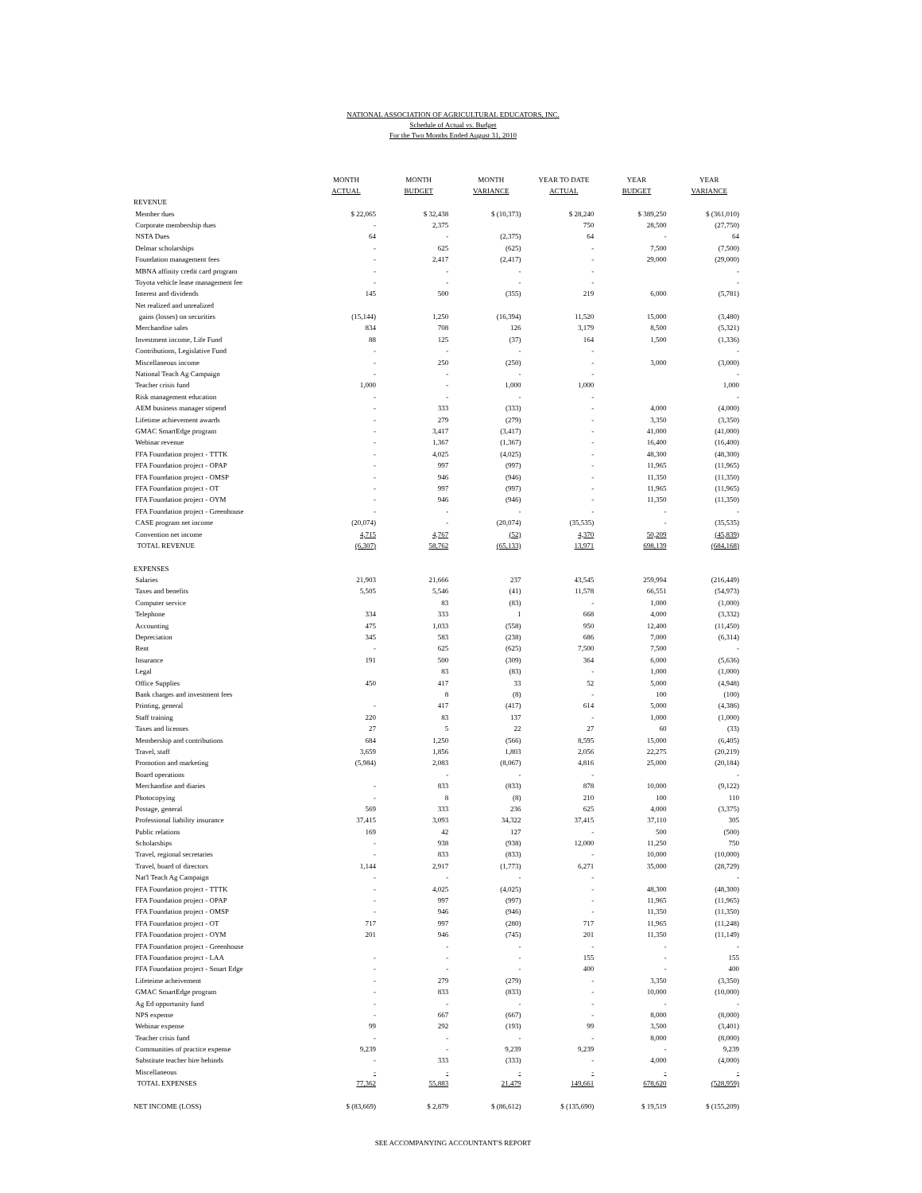NATIONAL ASSOCIATION OF AGRICULTURAL EDUCATORS, INC.
Schedule of Actual vs. Budget
For the Two Months Ended August 31, 2010
| | MONTH ACTUAL | MONTH BUDGET | MONTH VARIANCE | YEAR TO DATE ACTUAL | YEAR BUDGET | YEAR VARIANCE |
| --- | --- | --- | --- | --- | --- | --- |
| REVENUE | | | | | | |
| Member dues | $ 22,065 | $ 32,438 | $ (10,373) | $ 28,240 | $ 389,250 | $ (361,010) |
| Corporate membership dues | - | 2,375 | | 750 | 28,500 | (27,750) |
| NSTA Dues | 64 | - | (2,375) | 64 | - | 64 |
| Delmar scholarships | - | 625 | (625) | - | 7,500 | (7,500) |
| Foundation management fees | - | 2,417 | (2,417) | - | 29,000 | (29,000) |
| MBNA affinity credit card program | - | - | - | - | | - |
| Toyota vehicle lease management fee | - | - | - | - | | - |
| Interest and dividends | 145 | 500 | (355) | 219 | 6,000 | (5,781) |
| Net realized and unrealized | | | | | | |
| gains (losses) on securities | (15,144) | 1,250 | (16,394) | 11,520 | 15,000 | (3,480) |
| Merchandise sales | 834 | 708 | 126 | 3,179 | 8,500 | (5,321) |
| Investment income, Life Fund | 88 | 125 | (37) | 164 | 1,500 | (1,336) |
| Contributions, Legislative Fund | - | - | - | - | | - |
| Miscellaneous income | - | 250 | (250) | - | 3,000 | (3,000) |
| National Teach Ag Campaign | - | - | - | - | | - |
| Teacher crisis fund | 1,000 | - | 1,000 | 1,000 | | 1,000 |
| Risk management education | - | - | - | - | | - |
| AEM business manager stipend | - | 333 | (333) | - | 4,000 | (4,000) |
| Lifetime achievement awards | - | 279 | (279) | - | 3,350 | (3,350) |
| GMAC SmartEdge program | - | 3,417 | (3,417) | - | 41,000 | (41,000) |
| Webinar revenue | - | 1,367 | (1,367) | - | 16,400 | (16,400) |
| FFA Foundation project - TTTK | - | 4,025 | (4,025) | - | 48,300 | (48,300) |
| FFA Foundation project - OPAP | - | 997 | (997) | - | 11,965 | (11,965) |
| FFA Foundation project - OMSP | - | 946 | (946) | - | 11,350 | (11,350) |
| FFA Foundation project - OT | - | 997 | (997) | - | 11,965 | (11,965) |
| FFA Foundation project - OYM | - | 946 | (946) | - | 11,350 | (11,350) |
| FFA Foundation project - Greenhouse | - | - | - | - | - | - |
| CASE program net income | (20,074) | - | (20,074) | (35,535) | - | (35,535) |
| Convention net income | 4,715 | 4,767 | (52) | 4,370 | 50,209 | (45,839) |
| TOTAL REVENUE | (6,307) | 58,762 | (65,133) | 13,971 | 698,139 | (684,168) |
| EXPENSES | | | | | | |
| Salaries | 21,903 | 21,666 | 237 | 43,545 | 259,994 | (216,449) |
| Taxes and benefits | 5,505 | 5,546 | (41) | 11,578 | 66,551 | (54,973) |
| Computer service | | 83 | (83) | - | 1,000 | (1,000) |
| Telephone | 334 | 333 | 1 | 668 | 4,000 | (3,332) |
| Accounting | 475 | 1,033 | (558) | 950 | 12,400 | (11,450) |
| Depreciation | 345 | 583 | (238) | 686 | 7,000 | (6,314) |
| Rent | - | 625 | (625) | 7,500 | 7,500 | - |
| Insurance | 191 | 500 | (309) | 364 | 6,000 | (5,636) |
| Legal | | 83 | (83) | - | 1,000 | (1,000) |
| Office Supplies | 450 | 417 | 33 | 52 | 5,000 | (4,948) |
| Bank charges and investment fees | | 8 | (8) | - | 100 | (100) |
| Printing, general | - | 417 | (417) | 614 | 5,000 | (4,386) |
| Staff training | 220 | 83 | 137 | - | 1,000 | (1,000) |
| Taxes and licenses | 27 | 5 | 22 | 27 | 60 | (33) |
| Membership and contributions | 684 | 1,250 | (566) | 8,595 | 15,000 | (6,405) |
| Travel, staff | 3,659 | 1,856 | 1,803 | 2,056 | 22,275 | (20,219) |
| Promotion and marketing | (5,984) | 2,083 | (8,067) | 4,816 | 25,000 | (20,184) |
| Board operations | | - | - | - | | - |
| Merchandise and diaries | - | 833 | (833) | 878 | 10,000 | (9,122) |
| Photocopying | - | 8 | (8) | 210 | 100 | 110 |
| Postage, general | 569 | 333 | 236 | 625 | 4,000 | (3,375) |
| Professional liability insurance | 37,415 | 3,093 | 34,322 | 37,415 | 37,110 | 305 |
| Public relations | 169 | 42 | 127 | - | 500 | (500) |
| Scholarships | - | 938 | (938) | 12,000 | 11,250 | 750 |
| Travel, regional secretaries | - | 833 | (833) | - | 10,000 | (10,000) |
| Travel, board of directors | 1,144 | 2,917 | (1,773) | 6,271 | 35,000 | (28,729) |
| Nat'l Teach Ag Campaign | - | - | - | - | | - |
| FFA Foundation project - TTTK | - | 4,025 | (4,025) | - | 48,300 | (48,300) |
| FFA Foundation project - OPAP | - | 997 | (997) | - | 11,965 | (11,965) |
| FFA Foundation project - OMSP | - | 946 | (946) | - | 11,350 | (11,350) |
| FFA Foundation project - OT | 717 | 997 | (280) | 717 | 11,965 | (11,248) |
| FFA Foundation project - OYM | 201 | 946 | (745) | 201 | 11,350 | (11,149) |
| FFA Foundation project - Greenhouse | | - | - | - | - | - |
| FFA Foundation project - LAA | - | - | - | 155 | - | 155 |
| FFA Foundation project - Smart Edge | - | - | - | 400 | - | 400 |
| Lifeteime acheivement | - | 279 | (279) | - | 3,350 | (3,350) |
| GMAC SmartEdge program | - | 833 | (833) | - | 10,000 | (10,000) |
| Ag Ed opportunity fund | - | - | - | - | - | - |
| NPS expense | - | 667 | (667) | - | 8,000 | (8,000) |
| Webinar expense | 99 | 292 | (193) | 99 | 3,500 | (3,401) |
| Teacher crisis fund | - | - | - | - | 8,000 | (8,000) |
| Communities of practice expense | 9,239 | - | 9,239 | 9,239 | - | 9,239 |
| Substitute teacher hire behinds | - | 333 | (333) | - | 4,000 | (4,000) |
| Miscellaneous | - | - | - | - | - | - |
| TOTAL EXPENSES | 77,362 | 55,883 | 21,479 | 149,661 | 678,620 | (528,959) |
| NET INCOME (LOSS) | $ (83,669) | $ 2,879 | $ (86,612) | $ (135,690) | $ 19,519 | $ (155,209) |
SEE ACCOMPANYING ACCOUNTANT'S REPORT